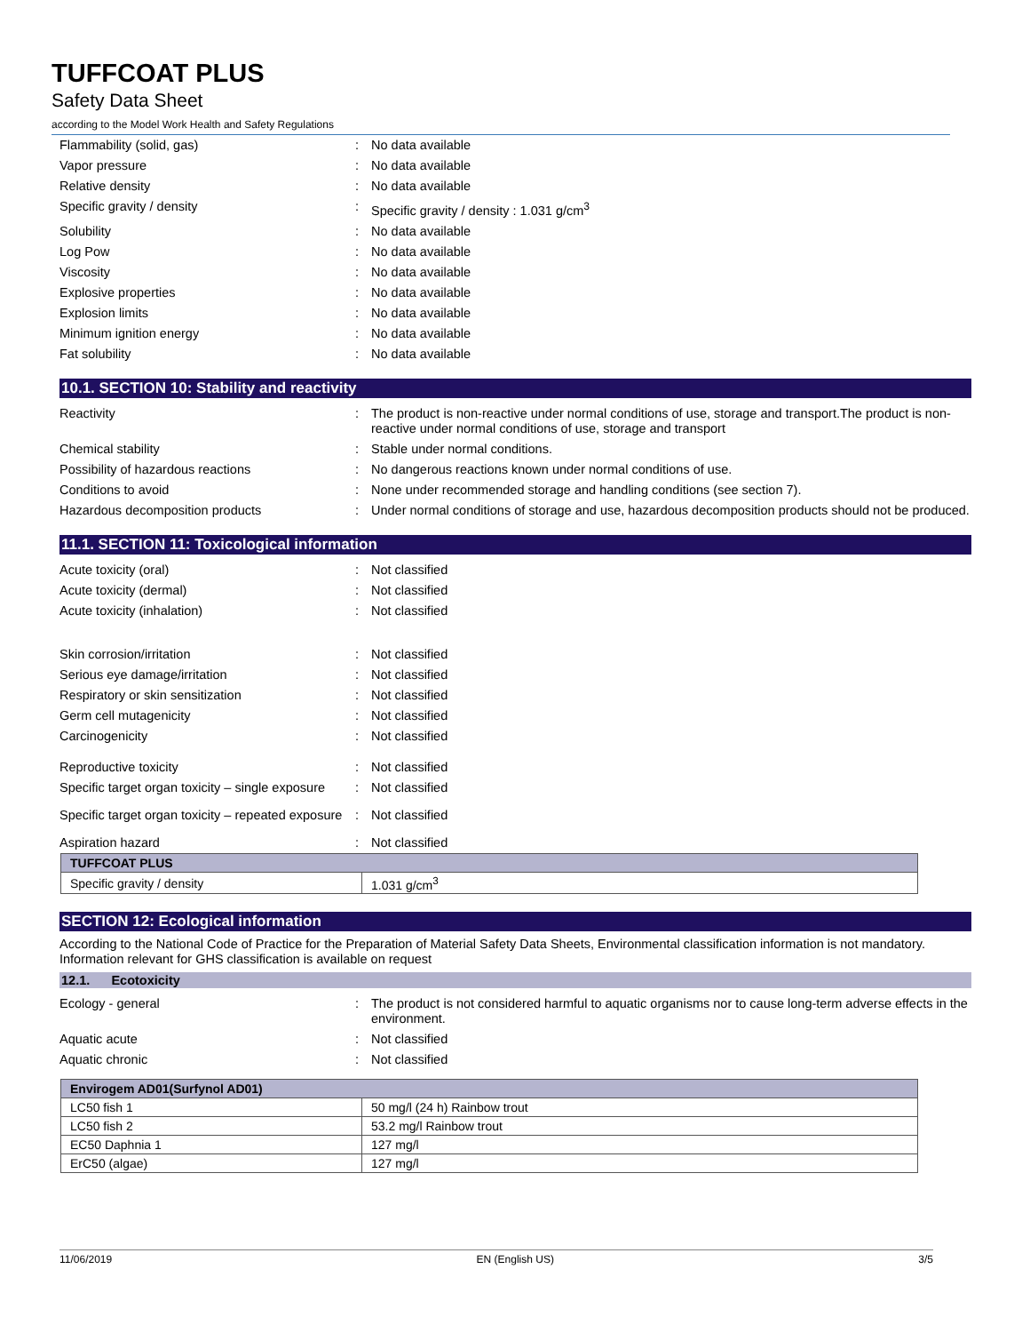TUFFCOAT PLUS
Safety Data Sheet
according to the Model Work Health and Safety Regulations
Flammability (solid, gas) : No data available
Vapor pressure : No data available
Relative density : No data available
Specific gravity / density : Specific gravity / density : 1.031 g/cm<sup>3</sup>
Solubility : No data available
Log Pow : No data available
Viscosity : No data available
Explosive properties : No data available
Explosion limits : No data available
Minimum ignition energy : No data available
Fat solubility : No data available
10.1. SECTION 10: Stability and reactivity
Reactivity : The product is non-reactive under normal conditions of use, storage and transport.The product is non-reactive under normal conditions of use, storage and transport
Chemical stability : Stable under normal conditions.
Possibility of hazardous reactions : No dangerous reactions known under normal conditions of use.
Conditions to avoid : None under recommended storage and handling conditions (see section 7).
Hazardous decomposition products : Under normal conditions of storage and use, hazardous decomposition products should not be produced.
11.1. SECTION 11: Toxicological information
Acute toxicity (oral) : Not classified
Acute toxicity (dermal) : Not classified
Acute toxicity (inhalation) : Not classified
Skin corrosion/irritation : Not classified
Serious eye damage/irritation : Not classified
Respiratory or skin sensitization : Not classified
Germ cell mutagenicity : Not classified
Carcinogenicity : Not classified
Reproductive toxicity : Not classified
Specific target organ toxicity – single exposure
: Not classified
Specific target organ toxicity – repeated exposure
: Not classified
Aspiration hazard : Not classified
| TUFFCOAT PLUS | |
| --- | --- |
| Specific gravity / density | 1.031 g/cm<sup>3</sup> |
SECTION 12: Ecological information
According to the National Code of Practice for the Preparation of Material Safety Data Sheets, Environmental classification information is not mandatory. Information relevant for GHS classification is available on request
12.1. Ecotoxicity
Ecology - general : The product is not considered harmful to aquatic organisms nor to cause long-term adverse effects in the environment.
Aquatic acute : Not classified
Aquatic chronic : Not classified
| Envirogem AD01(Surfynol AD01) | |
| --- | --- |
| LC50 fish 1 | 50 mg/l (24 h) Rainbow trout |
| LC50 fish 2 | 53.2 mg/l Rainbow trout |
| EC50 Daphnia 1 | 127 mg/l |
| ErC50 (algae) | 127 mg/l |
11/06/2019 EN (English US) 3/5